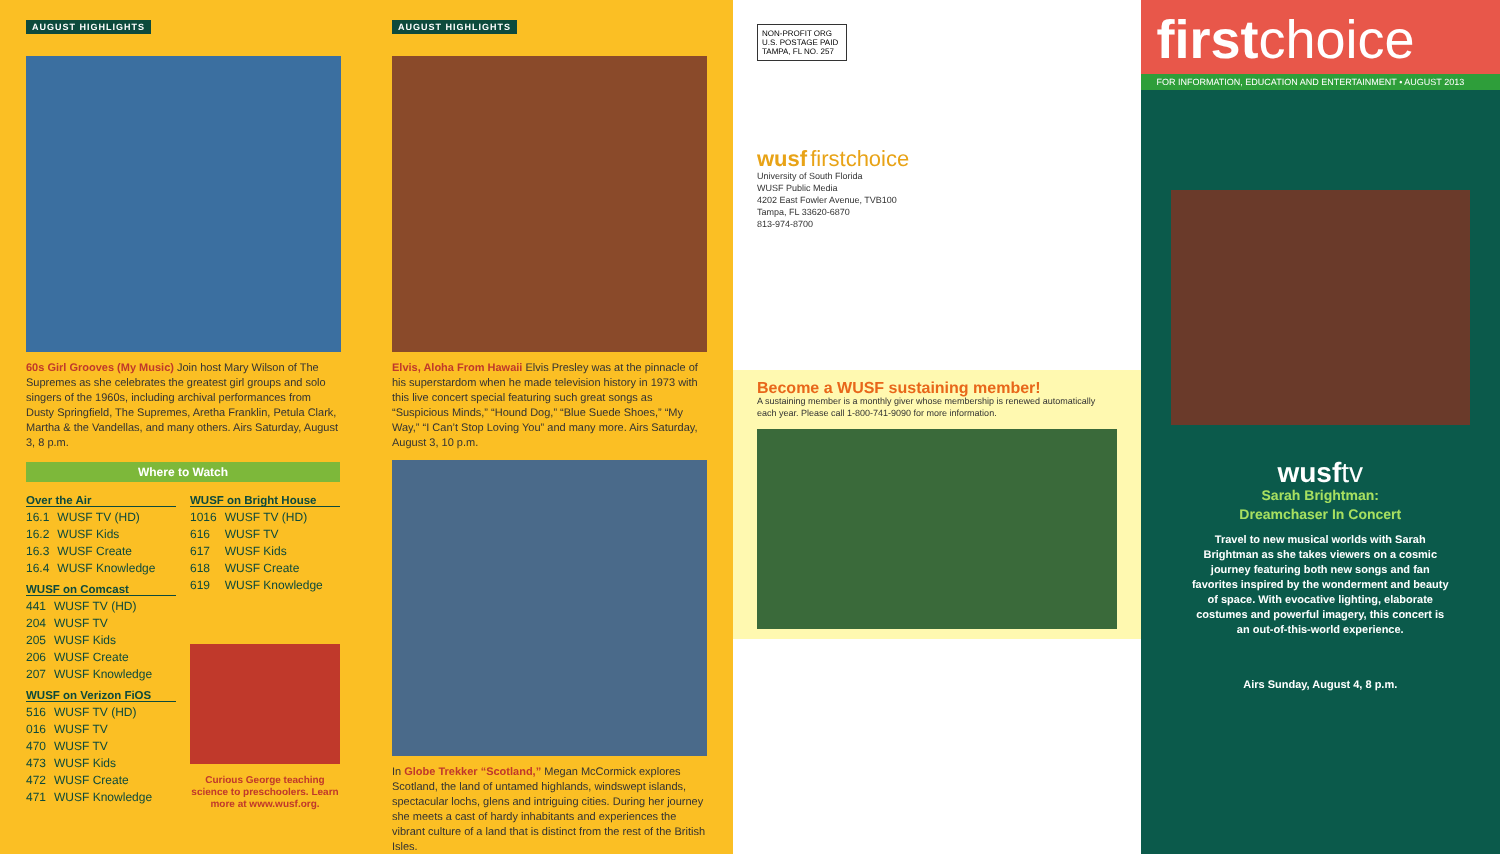AUGUST HIGHLIGHTS
60s Girl Grooves (My Music) Join host Mary Wilson of The Supremes as she celebrates the greatest girl groups and solo singers of the 1960s, including archival performances from Dusty Springfield, The Supremes, Aretha Franklin, Petula Clark, Martha & the Vandellas, and many others. Airs Saturday, August 3, 8 p.m.
Where to Watch
Over the Air
| 16.1 | WUSF TV (HD) |
| 16.2 | WUSF Kids |
| 16.3 | WUSF Create |
| 16.4 | WUSF Knowledge |
WUSF on Comcast
| 441 | WUSF TV (HD) |
| 204 | WUSF TV |
| 205 | WUSF Kids |
| 206 | WUSF Create |
| 207 | WUSF Knowledge |
WUSF on Verizon FiOS
| 516 | WUSF TV (HD) |
| 016 | WUSF TV |
| 470 | WUSF TV |
| 473 | WUSF Kids |
| 472 | WUSF Create |
| 471 | WUSF Knowledge |
WUSF on Bright House
| 1016 | WUSF TV (HD) |
| 616 | WUSF TV |
| 617 | WUSF Kids |
| 618 | WUSF Create |
| 619 | WUSF Knowledge |
Curious George teaching science to preschoolers. Learn more at www.wusf.org.
AUGUST HIGHLIGHTS
Elvis, Aloha From Hawaii Elvis Presley was at the pinnacle of his superstardom when he made television history in 1973 with this live concert special featuring such great songs as “Suspicious Minds,” “Hound Dog,” “Blue Suede Shoes,” “My Way,” “I Can’t Stop Loving You” and many more. Airs Saturday, August 3, 10 p.m.
In Globe Trekker “Scotland,” Megan McCormick explores Scotland, the land of untamed highlands, windswept islands, spectacular lochs, glens and intriguing cities. During her journey she meets a cast of hardy inhabitants and experiences the vibrant culture of a land that is distinct from the rest of the British Isles.
NON-PROFIT ORG U.S. POSTAGE PAID TAMPA, FL NO. 257
wusf firstchoice
University of South Florida
WUSF Public Media
4202 East Fowler Avenue, TVB100
Tampa, FL 33620-6870
813-974-8700
Become a WUSF sustaining member!
A sustaining member is a monthly giver whose membership is renewed automatically each year. Please call 1-800-741-9090 for more information.
firstchoice
FOR INFORMATION, EDUCATION AND ENTERTAINMENT • AUGUST 2013
wusftv
Sarah Brightman:
Dreamchaser In Concert
Travel to new musical worlds with Sarah Brightman as she takes viewers on a cosmic journey featuring both new songs and fan favorites inspired by the wonderment and beauty of space. With evocative lighting, elaborate costumes and powerful imagery, this concert is an out-of-this-world experience.
Airs Sunday, August 4, 8 p.m.